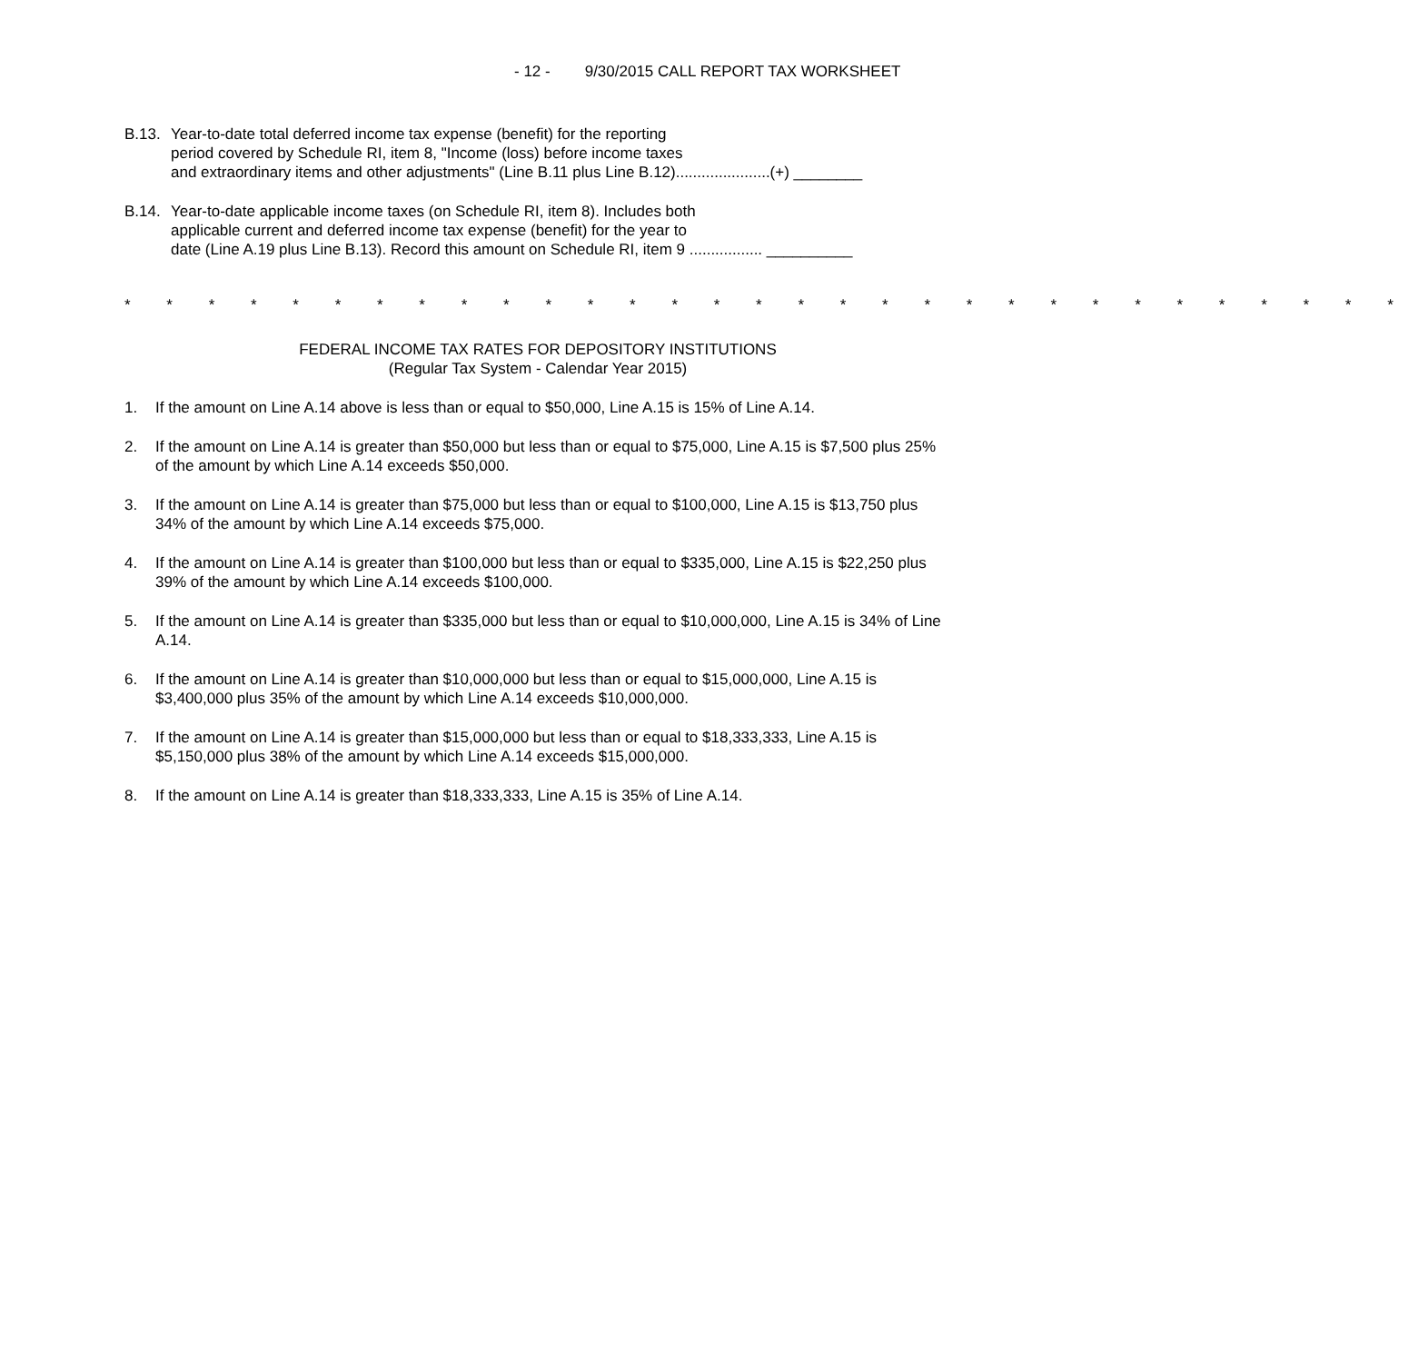- 12 - 9/30/2015 CALL REPORT TAX WORKSHEET
B.13. Year-to-date total deferred income tax expense (benefit) for the reporting
period covered by Schedule RI, item 8, "Income (loss) before income taxes
and extraordinary items and other adjustments" (Line B.11 plus Line B.12)......................(+) ________
B.14. Year-to-date applicable income taxes (on Schedule RI, item 8). Includes both
applicable current and deferred income tax expense (benefit) for the year to
date (Line A.19 plus Line B.13). Record this amount on Schedule RI, item 9 ................. __________
* * * * * * * * * * * * * * * * * * * * * * * * * * * * * * *
FEDERAL INCOME TAX RATES FOR DEPOSITORY INSTITUTIONS
(Regular Tax System - Calendar Year 2015)
1. If the amount on Line A.14 above is less than or equal to $50,000, Line A.15 is 15% of Line A.14.
2. If the amount on Line A.14 is greater than $50,000 but less than or equal to $75,000, Line A.15 is $7,500 plus 25% of the amount by which Line A.14 exceeds $50,000.
3. If the amount on Line A.14 is greater than $75,000 but less than or equal to $100,000, Line A.15 is $13,750 plus 34% of the amount by which Line A.14 exceeds $75,000.
4. If the amount on Line A.14 is greater than $100,000 but less than or equal to $335,000, Line A.15 is $22,250 plus 39% of the amount by which Line A.14 exceeds $100,000.
5. If the amount on Line A.14 is greater than $335,000 but less than or equal to $10,000,000, Line A.15 is 34% of Line A.14.
6. If the amount on Line A.14 is greater than $10,000,000 but less than or equal to $15,000,000, Line A.15 is $3,400,000 plus 35% of the amount by which Line A.14 exceeds $10,000,000.
7. If the amount on Line A.14 is greater than $15,000,000 but less than or equal to $18,333,333, Line A.15 is $5,150,000 plus 38% of the amount by which Line A.14 exceeds $15,000,000.
8. If the amount on Line A.14 is greater than $18,333,333, Line A.15 is 35% of Line A.14.